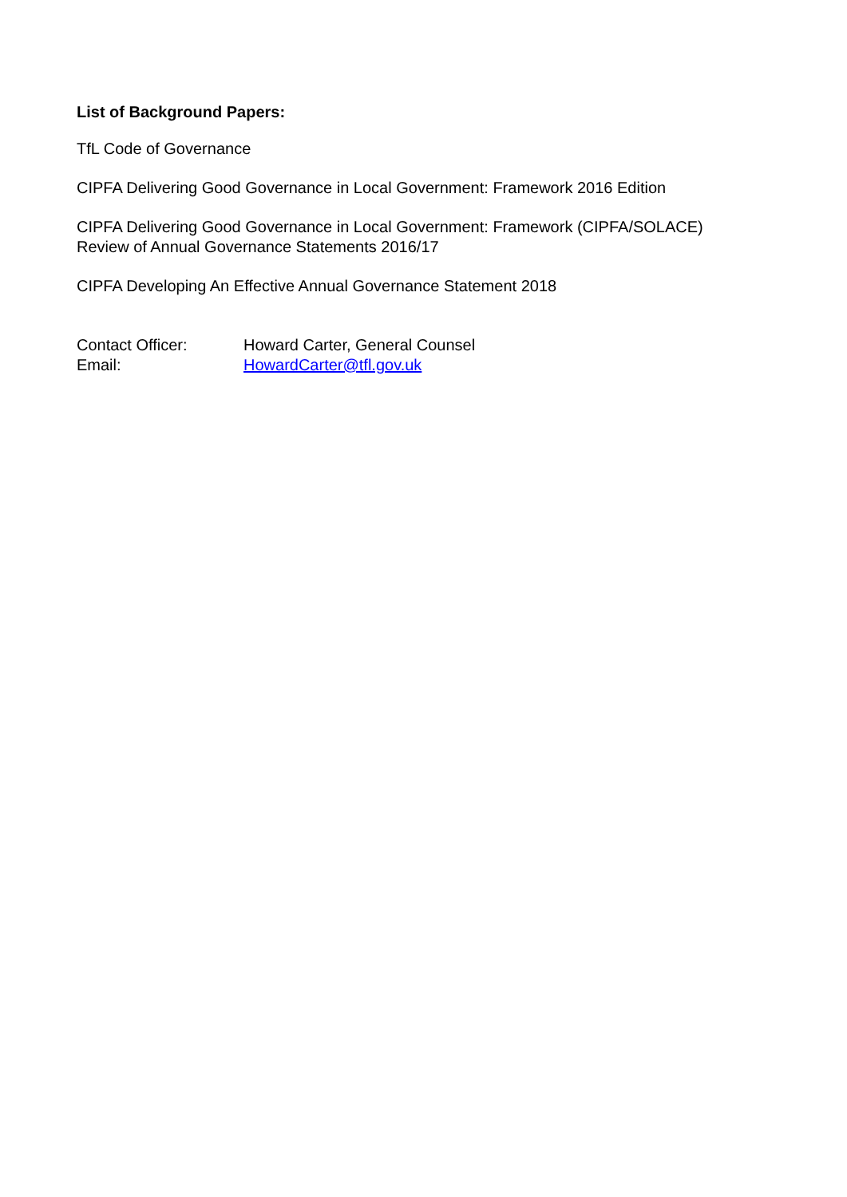List of Background Papers:
TfL Code of Governance
CIPFA Delivering Good Governance in Local Government: Framework 2016 Edition
CIPFA Delivering Good Governance in Local Government: Framework (CIPFA/SOLACE)
Review of Annual Governance Statements 2016/17
CIPFA Developing An Effective Annual Governance Statement 2018
Contact Officer: Howard Carter, General Counsel
Email: HowardCarter@tfl.gov.uk